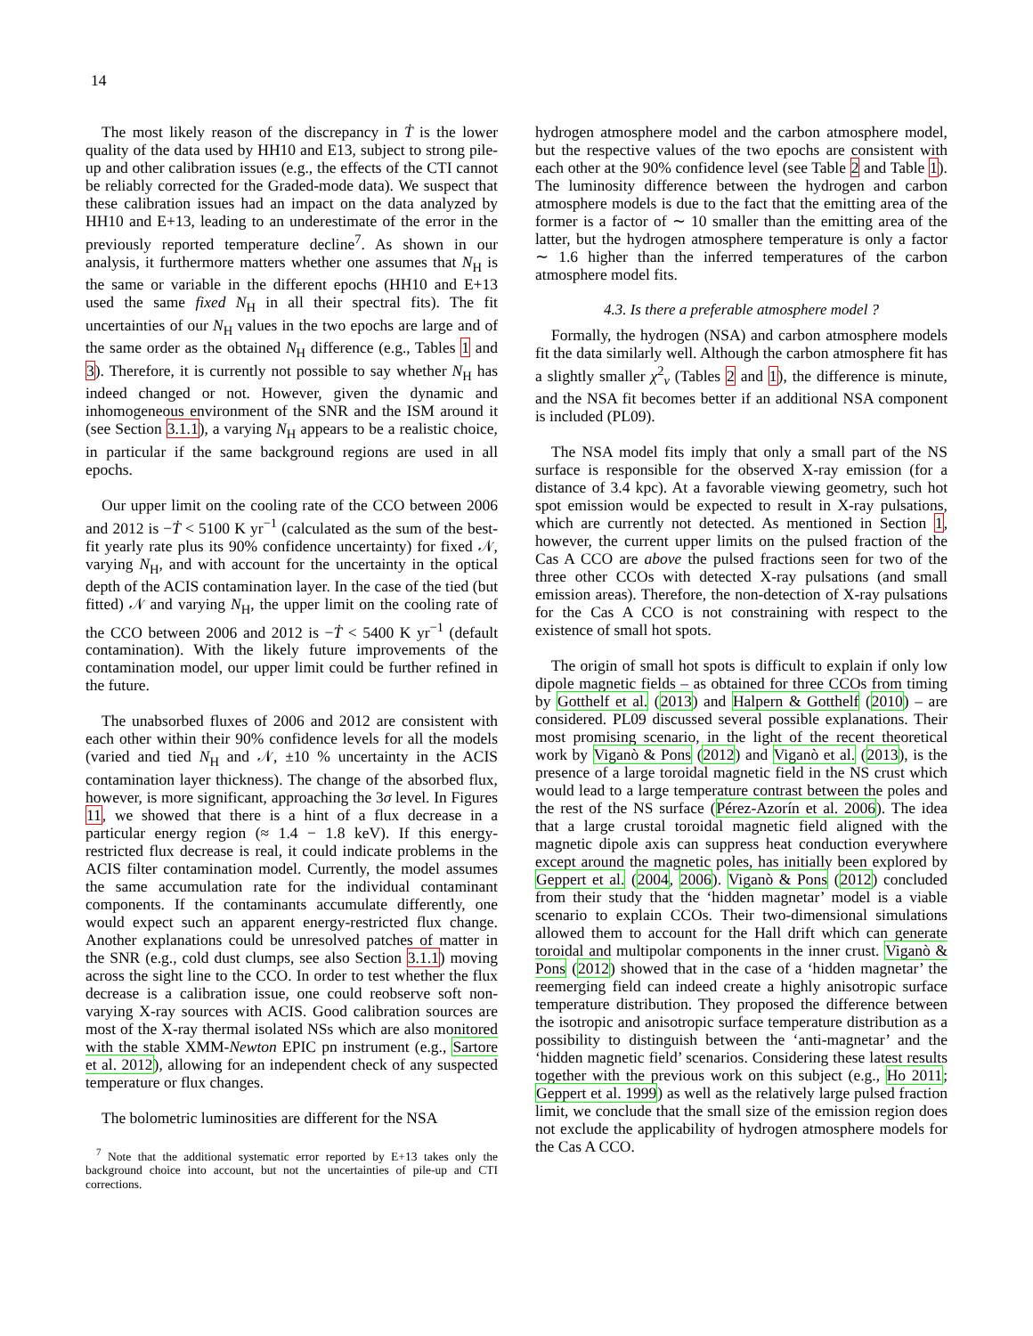14
The most likely reason of the discrepancy in Ṫ is the lower quality of the data used by HH10 and E13, subject to strong pile-up and other calibration issues (e.g., the effects of the CTI cannot be reliably corrected for the Graded-mode data). We suspect that these calibration issues had an impact on the data analyzed by HH10 and E+13, leading to an underestimate of the error in the previously reported temperature decline<sup>7</sup>. As shown in our analysis, it furthermore matters whether one assumes that N<sub>H</sub> is the same or variable in the different epochs (HH10 and E+13 used the same fixed N<sub>H</sub> in all their spectral fits). The fit uncertainties of our N<sub>H</sub> values in the two epochs are large and of the same order as the obtained N<sub>H</sub> difference (e.g., Tables 1 and 3). Therefore, it is currently not possible to say whether N<sub>H</sub> has indeed changed or not. However, given the dynamic and inhomogeneous environment of the SNR and the ISM around it (see Section 3.1.1), a varying N<sub>H</sub> appears to be a realistic choice, in particular if the same background regions are used in all epochs.
Our upper limit on the cooling rate of the CCO between 2006 and 2012 is −Ṫ < 5100 K yr<sup>−1</sup> (calculated as the sum of the best-fit yearly rate plus its 90% confidence uncertainty) for fixed 𝒩, varying N<sub>H</sub>, and with account for the uncertainty in the optical depth of the ACIS contamination layer. In the case of the tied (but fitted) 𝒩 and varying N<sub>H</sub>, the upper limit on the cooling rate of the CCO between 2006 and 2012 is −Ṫ < 5400 K yr<sup>−1</sup> (default contamination). With the likely future improvements of the contamination model, our upper limit could be further refined in the future.
The unabsorbed fluxes of 2006 and 2012 are consistent with each other within their 90% confidence levels for all the models (varied and tied N<sub>H</sub> and 𝒩, ±10 % uncertainty in the ACIS contamination layer thickness). The change of the absorbed flux, however, is more significant, approaching the 3σ level. In Figures 11, we showed that there is a hint of a flux decrease in a particular energy region (≈ 1.4 − 1.8 keV). If this energy-restricted flux decrease is real, it could indicate problems in the ACIS filter contamination model. Currently, the model assumes the same accumulation rate for the individual contaminant components. If the contaminants accumulate differently, one would expect such an apparent energy-restricted flux change. Another explanations could be unresolved patches of matter in the SNR (e.g., cold dust clumps, see also Section 3.1.1) moving across the sight line to the CCO. In order to test whether the flux decrease is a calibration issue, one could reobserve soft non-varying X-ray sources with ACIS. Good calibration sources are most of the X-ray thermal isolated NSs which are also monitored with the stable XMM-Newton EPIC pn instrument (e.g., Sartore et al. 2012), allowing for an independent check of any suspected temperature or flux changes.
The bolometric luminosities are different for the NSA
<sup>7</sup> Note that the additional systematic error reported by E+13 takes only the background choice into account, but not the uncertainties of pile-up and CTI corrections.
hydrogen atmosphere model and the carbon atmosphere model, but the respective values of the two epochs are consistent with each other at the 90% confidence level (see Table 2 and Table 1). The luminosity difference between the hydrogen and carbon atmosphere models is due to the fact that the emitting area of the former is a factor of ∼ 10 smaller than the emitting area of the latter, but the hydrogen atmosphere temperature is only a factor ∼ 1.6 higher than the inferred temperatures of the carbon atmosphere model fits.
4.3. Is there a preferable atmosphere model ?
Formally, the hydrogen (NSA) and carbon atmosphere models fit the data similarly well. Although the carbon atmosphere fit has a slightly smaller χ<sup>2</sup><sub>ν</sub> (Tables 2 and 1), the difference is minute, and the NSA fit becomes better if an additional NSA component is included (PL09).
The NSA model fits imply that only a small part of the NS surface is responsible for the observed X-ray emission (for a distance of 3.4 kpc). At a favorable viewing geometry, such hot spot emission would be expected to result in X-ray pulsations, which are currently not detected. As mentioned in Section 1, however, the current upper limits on the pulsed fraction of the Cas A CCO are above the pulsed fractions seen for two of the three other CCOs with detected X-ray pulsations (and small emission areas). Therefore, the non-detection of X-ray pulsations for the Cas A CCO is not constraining with respect to the existence of small hot spots.
The origin of small hot spots is difficult to explain if only low dipole magnetic fields – as obtained for three CCOs from timing by Gotthelf et al. (2013) and Halpern & Gotthelf (2010) – are considered. PL09 discussed several possible explanations. Their most promising scenario, in the light of the recent theoretical work by Viganò & Pons (2012) and Viganò et al. (2013), is the presence of a large toroidal magnetic field in the NS crust which would lead to a large temperature contrast between the poles and the rest of the NS surface (Pérez-Azorín et al. 2006). The idea that a large crustal toroidal magnetic field aligned with the magnetic dipole axis can suppress heat conduction everywhere except around the magnetic poles, has initially been explored by Geppert et al. (2004, 2006). Viganò & Pons (2012) concluded from their study that the ‘hidden magnetar’ model is a viable scenario to explain CCOs. Their two-dimensional simulations allowed them to account for the Hall drift which can generate toroidal and multipolar components in the inner crust. Viganò & Pons (2012) showed that in the case of a ‘hidden magnetar’ the reemerging field can indeed create a highly anisotropic surface temperature distribution. They proposed the difference between the isotropic and anisotropic surface temperature distribution as a possibility to distinguish between the ‘anti-magnetar’ and the ‘hidden magnetic field’ scenarios. Considering these latest results together with the previous work on this subject (e.g., Ho 2011; Geppert et al. 1999) as well as the relatively large pulsed fraction limit, we conclude that the small size of the emission region does not exclude the applicability of hydrogen atmosphere models for the Cas A CCO.